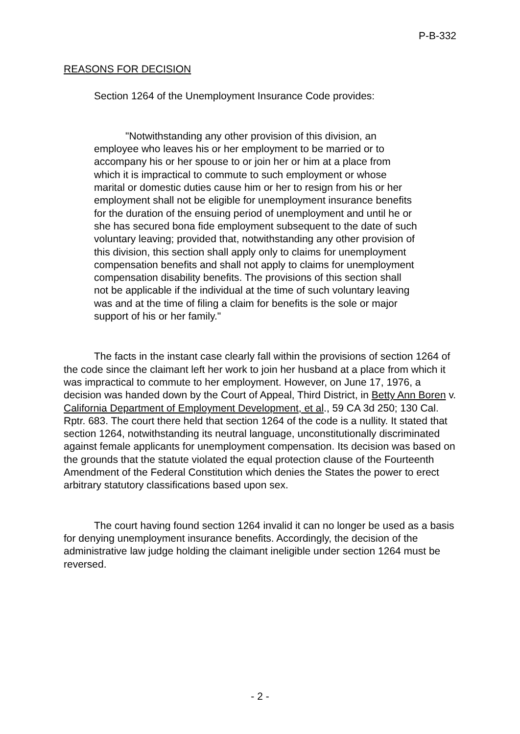P-B-332
REASONS FOR DECISION
Section 1264 of the Unemployment Insurance Code provides:
"Notwithstanding any other provision of this division, an employee who leaves his or her employment to be married or to accompany his or her spouse to or join her or him at a place from which it is impractical to commute to such employment or whose marital or domestic duties cause him or her to resign from his or her employment shall not be eligible for unemployment insurance benefits for the duration of the ensuing period of unemployment and until he or she has secured bona fide employment subsequent to the date of such voluntary leaving; provided that, notwithstanding any other provision of this division, this section shall apply only to claims for unemployment compensation benefits and shall not apply to claims for unemployment compensation disability benefits. The provisions of this section shall not be applicable if the individual at the time of such voluntary leaving was and at the time of filing a claim for benefits is the sole or major support of his or her family."
The facts in the instant case clearly fall within the provisions of section 1264 of the code since the claimant left her work to join her husband at a place from which it was impractical to commute to her employment. However, on June 17, 1976, a decision was handed down by the Court of Appeal, Third District, in Betty Ann Boren v. California Department of Employment Development, et al., 59 CA 3d 250; 130 Cal. Rptr. 683. The court there held that section 1264 of the code is a nullity. It stated that section 1264, notwithstanding its neutral language, unconstitutionally discriminated against female applicants for unemployment compensation. Its decision was based on the grounds that the statute violated the equal protection clause of the Fourteenth Amendment of the Federal Constitution which denies the States the power to erect arbitrary statutory classifications based upon sex.
The court having found section 1264 invalid it can no longer be used as a basis for denying unemployment insurance benefits. Accordingly, the decision of the administrative law judge holding the claimant ineligible under section 1264 must be reversed.
- 2 -